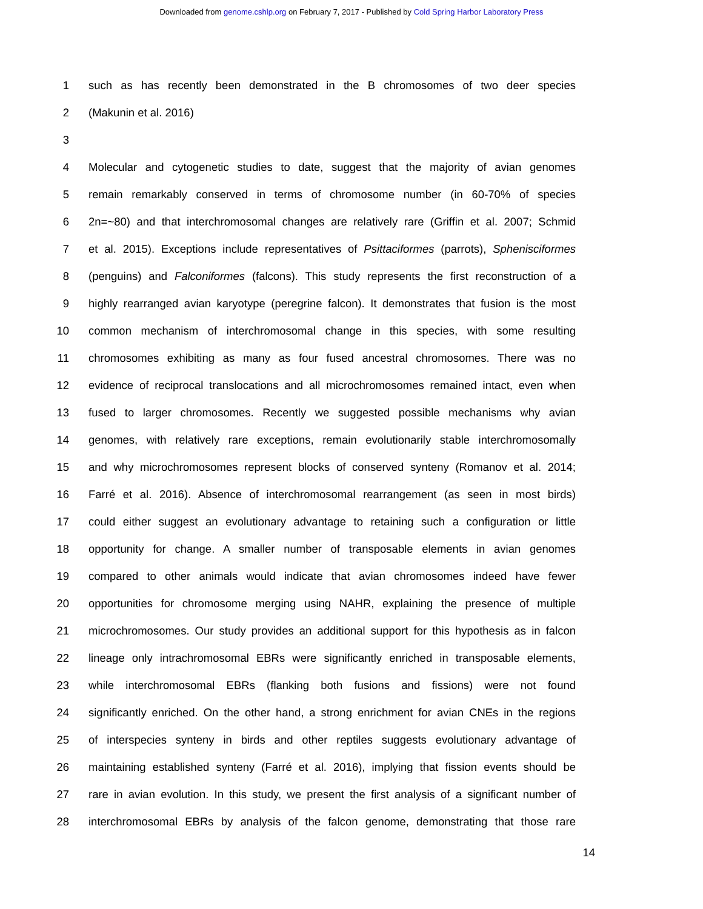Downloaded from genome.cshlp.org on February 7, 2017 - Published by Cold Spring Harbor Laboratory Press
1 such as has recently been demonstrated in the B chromosomes of two deer species
2 (Makunin et al. 2016)
3
4 Molecular and cytogenetic studies to date, suggest that the majority of avian genomes
5 remain remarkably conserved in terms of chromosome number (in 60-70% of species
6 2n=~80) and that interchromosomal changes are relatively rare (Griffin et al. 2007; Schmid
7 et al. 2015). Exceptions include representatives of Psittaciformes (parrots), Sphenisciformes
8 (penguins) and Falconiformes (falcons). This study represents the first reconstruction of a
9 highly rearranged avian karyotype (peregrine falcon). It demonstrates that fusion is the most
10 common mechanism of interchromosomal change in this species, with some resulting
11 chromosomes exhibiting as many as four fused ancestral chromosomes. There was no
12 evidence of reciprocal translocations and all microchromosomes remained intact, even when
13 fused to larger chromosomes. Recently we suggested possible mechanisms why avian
14 genomes, with relatively rare exceptions, remain evolutionarily stable interchromosomally
15 and why microchromosomes represent blocks of conserved synteny (Romanov et al. 2014;
16 Farré et al. 2016). Absence of interchromosomal rearrangement (as seen in most birds)
17 could either suggest an evolutionary advantage to retaining such a configuration or little
18 opportunity for change. A smaller number of transposable elements in avian genomes
19 compared to other animals would indicate that avian chromosomes indeed have fewer
20 opportunities for chromosome merging using NAHR, explaining the presence of multiple
21 microchromosomes. Our study provides an additional support for this hypothesis as in falcon
22 lineage only intrachromosomal EBRs were significantly enriched in transposable elements,
23 while interchromosomal EBRs (flanking both fusions and fissions) were not found
24 significantly enriched. On the other hand, a strong enrichment for avian CNEs in the regions
25 of interspecies synteny in birds and other reptiles suggests evolutionary advantage of
26 maintaining established synteny (Farré et al. 2016), implying that fission events should be
27 rare in avian evolution. In this study, we present the first analysis of a significant number of
28 interchromosomal EBRs by analysis of the falcon genome, demonstrating that those rare
14